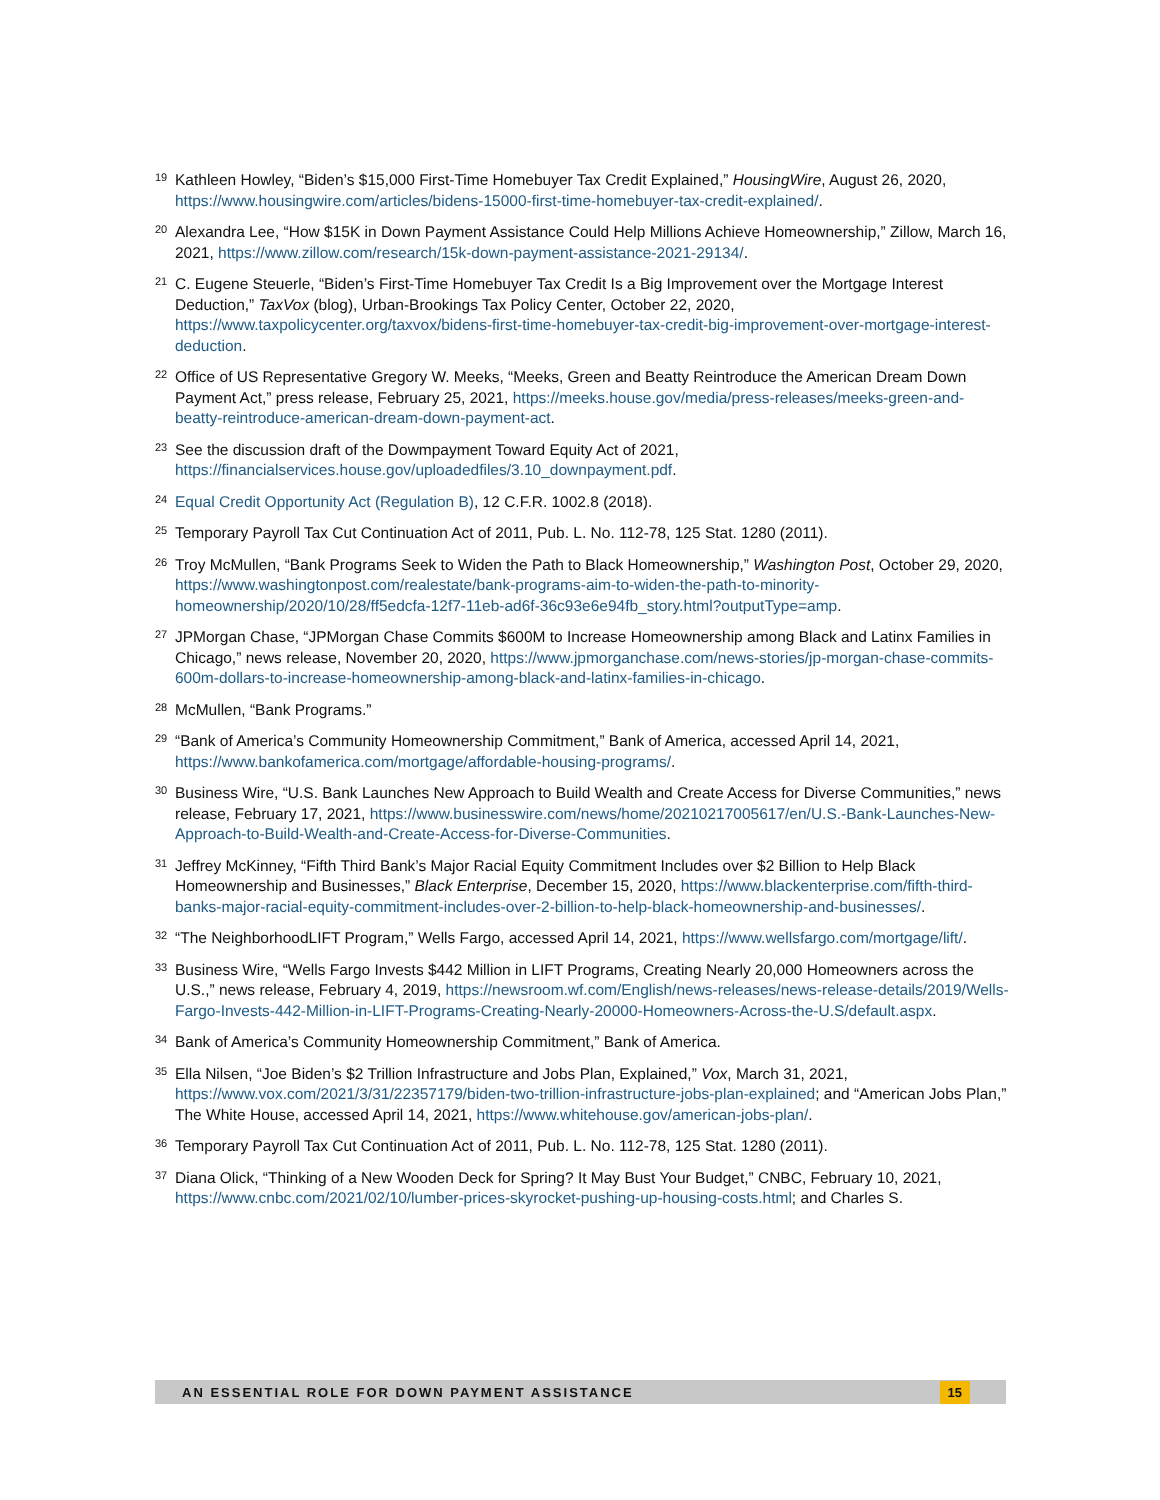<sup>19</sup>
Kathleen Howley, “Biden’s $15,000 First-Time Homebuyer Tax Credit Explained,” HousingWire, August 26, 2020, https://www.housingwire.com/articles/bidens-15000-first-time-homebuyer-tax-credit-explained/.
<sup>20</sup>
Alexandra Lee, “How $15K in Down Payment Assistance Could Help Millions Achieve Homeownership,” Zillow, March 16, 2021, https://www.zillow.com/research/15k-down-payment-assistance-2021-29134/.
<sup>21</sup>
C. Eugene Steuerle, “Biden’s First-Time Homebuyer Tax Credit Is a Big Improvement over the Mortgage Interest Deduction,” TaxVox (blog), Urban-Brookings Tax Policy Center, October 22, 2020, https://www.taxpolicycenter.org/taxvox/bidens-first-time-homebuyer-tax-credit-big-improvement-over-mortgage-interest-deduction.
<sup>22</sup>
Office of US Representative Gregory W. Meeks, “Meeks, Green and Beatty Reintroduce the American Dream Down Payment Act,” press release, February 25, 2021, https://meeks.house.gov/media/press-releases/meeks-green-and-beatty-reintroduce-american-dream-down-payment-act.
<sup>23</sup>
See the discussion draft of the Dowmpayment Toward Equity Act of 2021, https://financialservices.house.gov/uploadedfiles/3.10_downpayment.pdf.
<sup>24</sup>
Equal Credit Opportunity Act (Regulation B), 12 C.F.R. 1002.8 (2018).
<sup>25</sup>
Temporary Payroll Tax Cut Continuation Act of 2011, Pub. L. No. 112-78, 125 Stat. 1280 (2011).
<sup>26</sup>
Troy McMullen, “Bank Programs Seek to Widen the Path to Black Homeownership,” Washington Post, October 29, 2020, https://www.washingtonpost.com/realestate/bank-programs-aim-to-widen-the-path-to-minority-homeownership/2020/10/28/ff5edcfa-12f7-11eb-ad6f-36c93e6e94fb_story.html?outputType=amp.
<sup>27</sup>
JPMorgan Chase, “JPMorgan Chase Commits $600M to Increase Homeownership among Black and Latinx Families in Chicago,” news release, November 20, 2020, https://www.jpmorganchase.com/news-stories/jp-morgan-chase-commits-600m-dollars-to-increase-homeownership-among-black-and-latinx-families-in-chicago.
<sup>28</sup>
McMullen, “Bank Programs.”
<sup>29</sup>
“Bank of America’s Community Homeownership Commitment,” Bank of America, accessed April 14, 2021, https://www.bankofamerica.com/mortgage/affordable-housing-programs/.
<sup>30</sup>
Business Wire, “U.S. Bank Launches New Approach to Build Wealth and Create Access for Diverse Communities,” news release, February 17, 2021, https://www.businesswire.com/news/home/20210217005617/en/U.S.-Bank-Launches-New-Approach-to-Build-Wealth-and-Create-Access-for-Diverse-Communities.
<sup>31</sup>
Jeffrey McKinney, “Fifth Third Bank’s Major Racial Equity Commitment Includes over $2 Billion to Help Black Homeownership and Businesses,” Black Enterprise, December 15, 2020, https://www.blackenterprise.com/fifth-third-banks-major-racial-equity-commitment-includes-over-2-billion-to-help-black-homeownership-and-businesses/.
<sup>32</sup>
“The NeighborhoodLIFT Program,” Wells Fargo, accessed April 14, 2021, https://www.wellsfargo.com/mortgage/lift/.
<sup>33</sup>
Business Wire, “Wells Fargo Invests $442 Million in LIFT Programs, Creating Nearly 20,000 Homeowners across the U.S.,” news release, February 4, 2019, https://newsroom.wf.com/English/news-releases/news-release-details/2019/Wells-Fargo-Invests-442-Million-in-LIFT-Programs-Creating-Nearly-20000-Homeowners-Across-the-U.S/default.aspx.
<sup>34</sup>
Bank of America’s Community Homeownership Commitment,” Bank of America.
<sup>35</sup>
Ella Nilsen, “Joe Biden’s $2 Trillion Infrastructure and Jobs Plan, Explained,” Vox, March 31, 2021, https://www.vox.com/2021/3/31/22357179/biden-two-trillion-infrastructure-jobs-plan-explained; and “American Jobs Plan,” The White House, accessed April 14, 2021, https://www.whitehouse.gov/american-jobs-plan/.
<sup>36</sup>
Temporary Payroll Tax Cut Continuation Act of 2011, Pub. L. No. 112-78, 125 Stat. 1280 (2011).
<sup>37</sup>
Diana Olick, “Thinking of a New Wooden Deck for Spring? It May Bust Your Budget,” CNBC, February 10, 2021, https://www.cnbc.com/2021/02/10/lumber-prices-skyrocket-pushing-up-housing-costs.html; and Charles S.
AN ESSENTIAL ROLE FOR DOWN PAYMENT ASSISTANCE 15